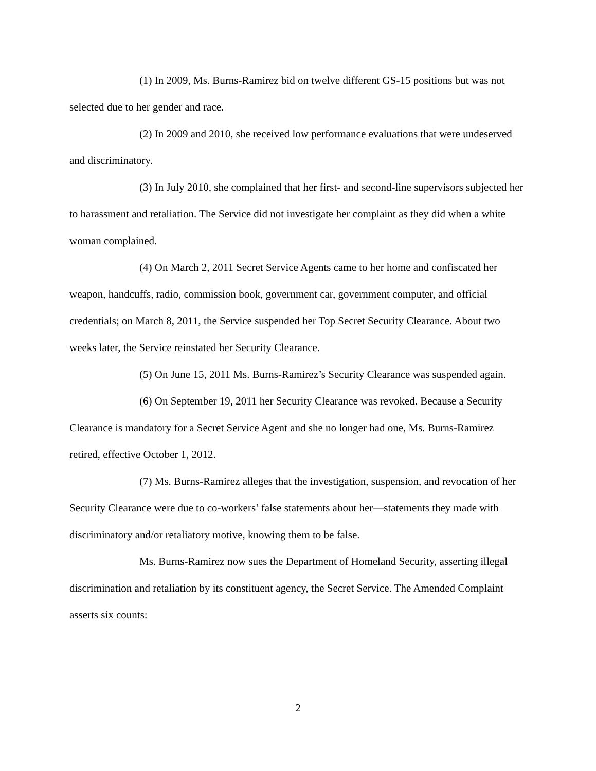(1) In 2009, Ms. Burns-Ramirez bid on twelve different GS-15 positions but was not selected due to her gender and race.
(2) In 2009 and 2010, she received low performance evaluations that were undeserved and discriminatory.
(3) In July 2010, she complained that her first- and second-line supervisors subjected her to harassment and retaliation. The Service did not investigate her complaint as they did when a white woman complained.
(4) On March 2, 2011 Secret Service Agents came to her home and confiscated her weapon, handcuffs, radio, commission book, government car, government computer, and official credentials; on March 8, 2011, the Service suspended her Top Secret Security Clearance. About two weeks later, the Service reinstated her Security Clearance.
(5) On June 15, 2011 Ms. Burns-Ramirez’s Security Clearance was suspended again.
(6) On September 19, 2011 her Security Clearance was revoked. Because a Security Clearance is mandatory for a Secret Service Agent and she no longer had one, Ms. Burns-Ramirez retired, effective October 1, 2012.
(7) Ms. Burns-Ramirez alleges that the investigation, suspension, and revocation of her Security Clearance were due to co-workers’ false statements about her—statements they made with discriminatory and/or retaliatory motive, knowing them to be false.
Ms. Burns-Ramirez now sues the Department of Homeland Security, asserting illegal discrimination and retaliation by its constituent agency, the Secret Service. The Amended Complaint asserts six counts:
2